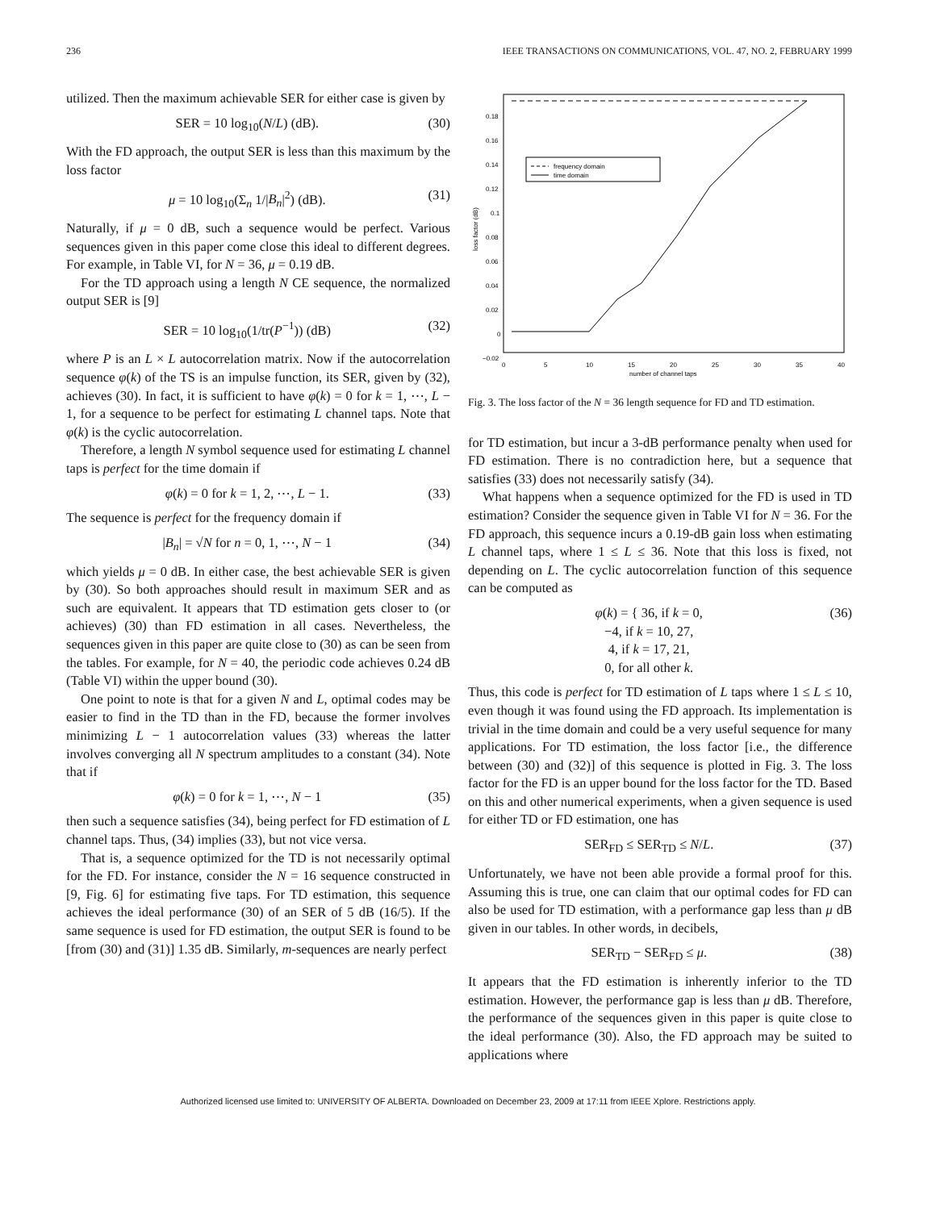236 IEEE TRANSACTIONS ON COMMUNICATIONS, VOL. 47, NO. 2, FEBRUARY 1999
utilized. Then the maximum achievable SER for either case is given by
SER = 10 log<sub>10</sub>(N/L) (dB). (30)
With the FD approach, the output SER is less than this maximum by the loss factor
μ = 10 log<sub>10</sub>(Σ<sub>n</sub> 1/|B<sub>n</sub>|<sup>2</sup>) (dB). (31)
Naturally, if μ = 0 dB, such a sequence would be perfect. Various sequences given in this paper come close this ideal to different degrees. For example, in Table VI, for N = 36, μ = 0.19 dB.
For the TD approach using a length N CE sequence, the normalized output SER is [9]
SER = 10 log<sub>10</sub>(1/tr(P<sup>−1</sup>)) (dB) (32)
where P is an L × L autocorrelation matrix. Now if the autocorrelation sequence φ(k) of the TS is an impulse function, its SER, given by (32), achieves (30). In fact, it is sufficient to have φ(k) = 0 for k = 1, ⋯, L − 1, for a sequence to be perfect for estimating L channel taps. Note that φ(k) is the cyclic autocorrelation.
Therefore, a length N symbol sequence used for estimating L channel taps is perfect for the time domain if
φ(k) = 0 for k = 1, 2, ⋯, L − 1. (33)
The sequence is perfect for the frequency domain if
|B<sub>n</sub>| = √N for n = 0, 1, ⋯, N − 1 (34)
which yields μ = 0 dB. In either case, the best achievable SER is given by (30). So both approaches should result in maximum SER and as such are equivalent. It appears that TD estimation gets closer to (or achieves) (30) than FD estimation in all cases. Nevertheless, the sequences given in this paper are quite close to (30) as can be seen from the tables. For example, for N = 40, the periodic code achieves 0.24 dB (Table VI) within the upper bound (30).
One point to note is that for a given N and L, optimal codes may be easier to find in the TD than in the FD, because the former involves minimizing L − 1 autocorrelation values (33) whereas the latter involves converging all N spectrum amplitudes to a constant (34). Note that if
φ(k) = 0 for k = 1, ⋯, N − 1 (35)
then such a sequence satisfies (34), being perfect for FD estimation of L channel taps. Thus, (34) implies (33), but not vice versa.
That is, a sequence optimized for the TD is not necessarily optimal for the FD. For instance, consider the N = 16 sequence constructed in [9, Fig. 6] for estimating five taps. For TD estimation, this sequence achieves the ideal performance (30) of an SER of 5 dB (16/5). If the same sequence is used for FD estimation, the output SER is found to be [from (30) and (31)] 1.35 dB. Similarly, m-sequences are nearly perfect
frequency domain
time domain
0.18
0.16
0.14
0.12
0.1
0.08
0.06
0.04
0.02
0
−0.02
0
5
10
15
20
25
30
35
40
number of channel taps
loss factor (dB)
Fig. 3. The loss factor of the N = 36 length sequence for FD and TD estimation.
for TD estimation, but incur a 3-dB performance penalty when used for FD estimation. There is no contradiction here, but a sequence that satisfies (33) does not necessarily satisfy (34).
What happens when a sequence optimized for the FD is used in TD estimation? Consider the sequence given in Table VI for N = 36. For the FD approach, this sequence incurs a 0.19-dB gain loss when estimating L channel taps, where 1 ≤ L ≤ 36. Note that this loss is fixed, not depending on L. The cyclic autocorrelation function of this sequence can be computed as
φ(k) = { 36, if k = 0,
−4, if k = 10, 27,
4, if k = 17, 21,
0, for all other k. (36)
Thus, this code is perfect for TD estimation of L taps where 1 ≤ L ≤ 10, even though it was found using the FD approach. Its implementation is trivial in the time domain and could be a very useful sequence for many applications. For TD estimation, the loss factor [i.e., the difference between (30) and (32)] of this sequence is plotted in Fig. 3. The loss factor for the FD is an upper bound for the loss factor for the TD. Based on this and other numerical experiments, when a given sequence is used for either TD or FD estimation, one has
SER<sub>FD</sub> ≤ SER<sub>TD</sub> ≤ N/L. (37)
Unfortunately, we have not been able provide a formal proof for this. Assuming this is true, one can claim that our optimal codes for FD can also be used for TD estimation, with a performance gap less than μ dB given in our tables. In other words, in decibels,
SER<sub>TD</sub> − SER<sub>FD</sub> ≤ μ. (38)
It appears that the FD estimation is inherently inferior to the TD estimation. However, the performance gap is less than μ dB. Therefore, the performance of the sequences given in this paper is quite close to the ideal performance (30). Also, the FD approach may be suited to applications where
Authorized licensed use limited to: UNIVERSITY OF ALBERTA. Downloaded on December 23, 2009 at 17:11 from IEEE Xplore. Restrictions apply.